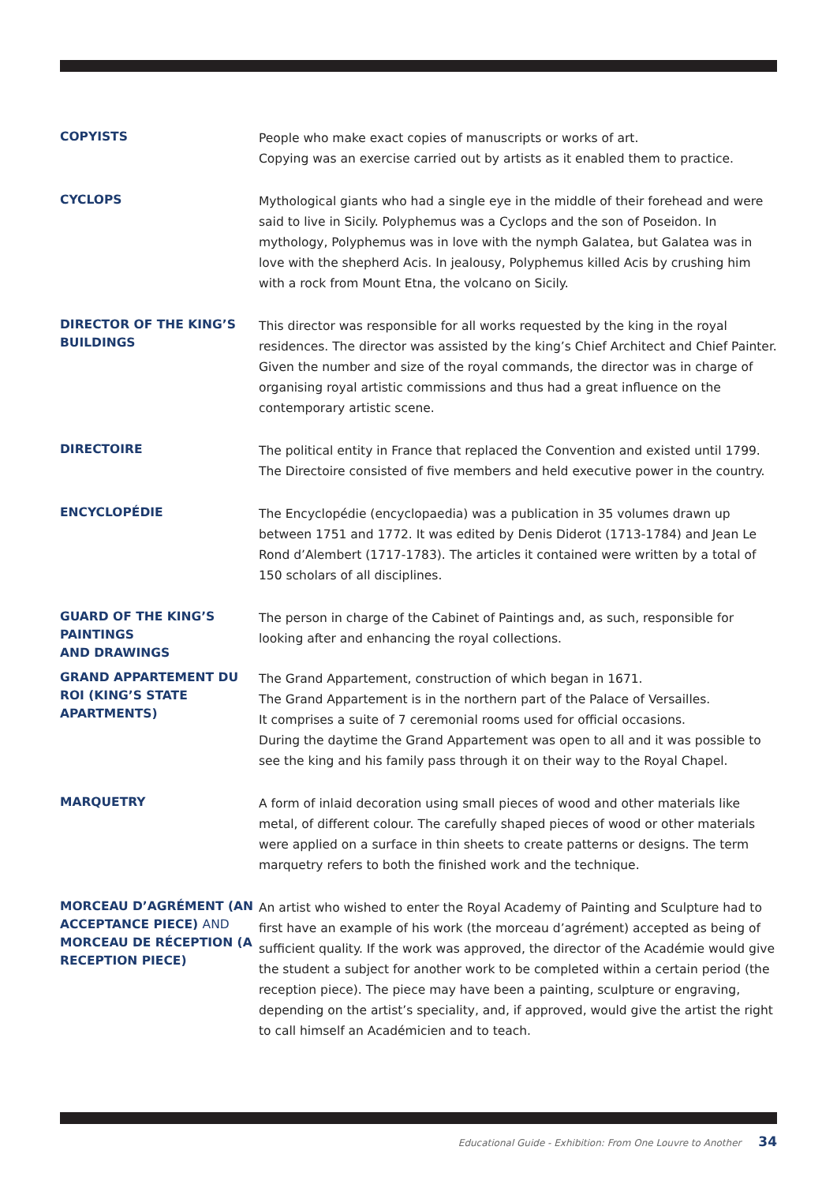COPYISTS
People who make exact copies of manuscripts or works of art.
Copying was an exercise carried out by artists as it enabled them to practice.
CYCLOPS
Mythological giants who had a single eye in the middle of their forehead and were said to live in Sicily. Polyphemus was a Cyclops and the son of Poseidon. In mythology, Polyphemus was in love with the nymph Galatea, but Galatea was in love with the shepherd Acis. In jealousy, Polyphemus killed Acis by crushing him with a rock from Mount Etna, the volcano on Sicily.
DIRECTOR OF THE KING’S BUILDINGS
This director was responsible for all works requested by the king in the royal residences. The director was assisted by the king’s Chief Architect and Chief Painter. Given the number and size of the royal commands, the director was in charge of organising royal artistic commissions and thus had a great influence on the contemporary artistic scene.
DIRECTOIRE
The political entity in France that replaced the Convention and existed until 1799. The Directoire consisted of five members and held executive power in the country.
ENCYCLOPÉDIE
The Encyclopédie (encyclopaedia) was a publication in 35 volumes drawn up between 1751 and 1772. It was edited by Denis Diderot (1713-1784) and Jean Le Rond d’Alembert (1717-1783). The articles it contained were written by a total of 150 scholars of all disciplines.
GUARD OF THE KING’S PAINTINGS
AND DRAWINGS
The person in charge of the Cabinet of Paintings and, as such, responsible for looking after and enhancing the royal collections.
GRAND APPARTEMENT DU ROI (KING’S STATE APARTMENTS)
The Grand Appartement, construction of which began in 1671.
The Grand Appartement is in the northern part of the Palace of Versailles.
It comprises a suite of 7 ceremonial rooms used for official occasions.
During the daytime the Grand Appartement was open to all and it was possible to see the king and his family pass through it on their way to the Royal Chapel.
MARQUETRY
A form of inlaid decoration using small pieces of wood and other materials like metal, of different colour. The carefully shaped pieces of wood or other materials were applied on a surface in thin sheets to create patterns or designs. The term marquetry refers to both the finished work and the technique.
MORCEAU D’AGRÉMENT (AN ACCEPTANCE PIECE) AND MORCEAU DE RÉCEPTION (A RECEPTION PIECE)
An artist who wished to enter the Royal Academy of Painting and Sculpture had to first have an example of his work (the morceau d’agrément) accepted as being of sufficient quality. If the work was approved, the director of the Académie would give the student a subject for another work to be completed within a certain period (the reception piece). The piece may have been a painting, sculpture or engraving, depending on the artist’s speciality, and, if approved, would give the artist the right to call himself an Académicien and to teach.
Educational Guide - Exhibition: From One Louvre to Another 34